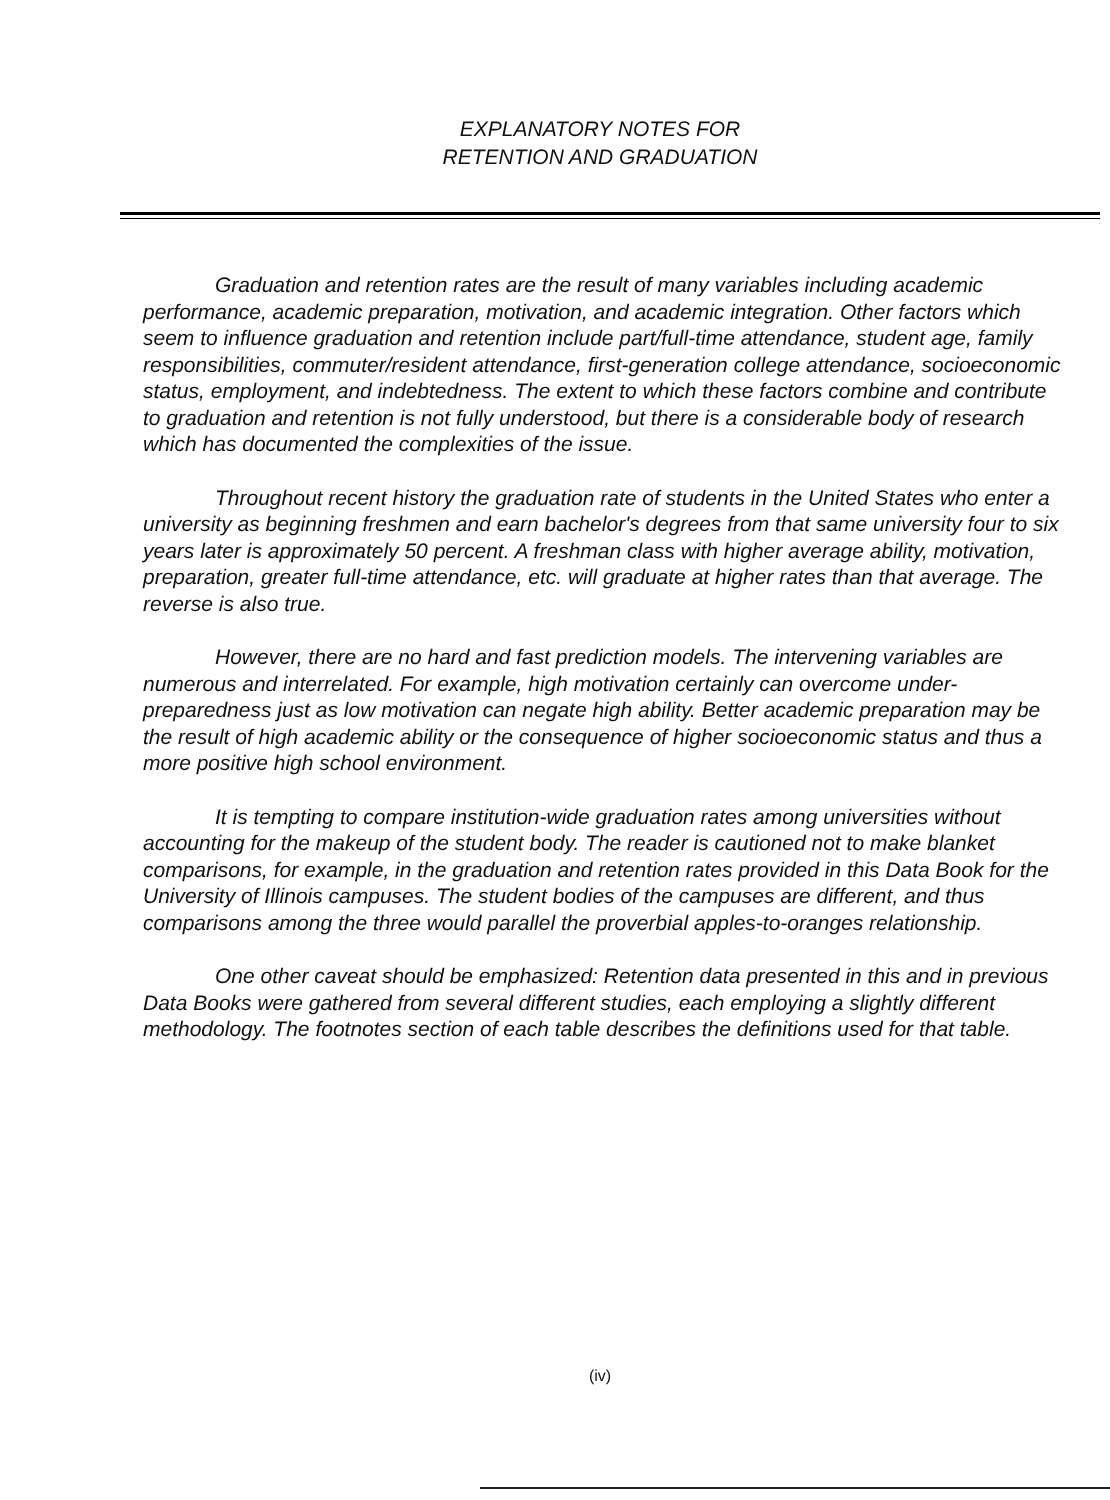EXPLANATORY NOTES FOR
RETENTION AND GRADUATION
Graduation and retention rates are the result of many variables including academic performance, academic preparation, motivation, and academic integration. Other factors which seem to influence graduation and retention include part/full-time attendance, student age, family responsibilities, commuter/resident attendance, first-generation college attendance, socioeconomic status, employment, and indebtedness. The extent to which these factors combine and contribute to graduation and retention is not fully understood, but there is a considerable body of research which has documented the complexities of the issue.
Throughout recent history the graduation rate of students in the United States who enter a university as beginning freshmen and earn bachelor's degrees from that same university four to six years later is approximately 50 percent. A freshman class with higher average ability, motivation, preparation, greater full-time attendance, etc. will graduate at higher rates than that average. The reverse is also true.
However, there are no hard and fast prediction models. The intervening variables are numerous and interrelated. For example, high motivation certainly can overcome under-preparedness just as low motivation can negate high ability. Better academic preparation may be the result of high academic ability or the consequence of higher socioeconomic status and thus a more positive high school environment.
It is tempting to compare institution-wide graduation rates among universities without accounting for the makeup of the student body. The reader is cautioned not to make blanket comparisons, for example, in the graduation and retention rates provided in this Data Book for the University of Illinois campuses. The student bodies of the campuses are different, and thus comparisons among the three would parallel the proverbial apples-to-oranges relationship.
One other caveat should be emphasized: Retention data presented in this and in previous Data Books were gathered from several different studies, each employing a slightly different methodology. The footnotes section of each table describes the definitions used for that table.
(iv)